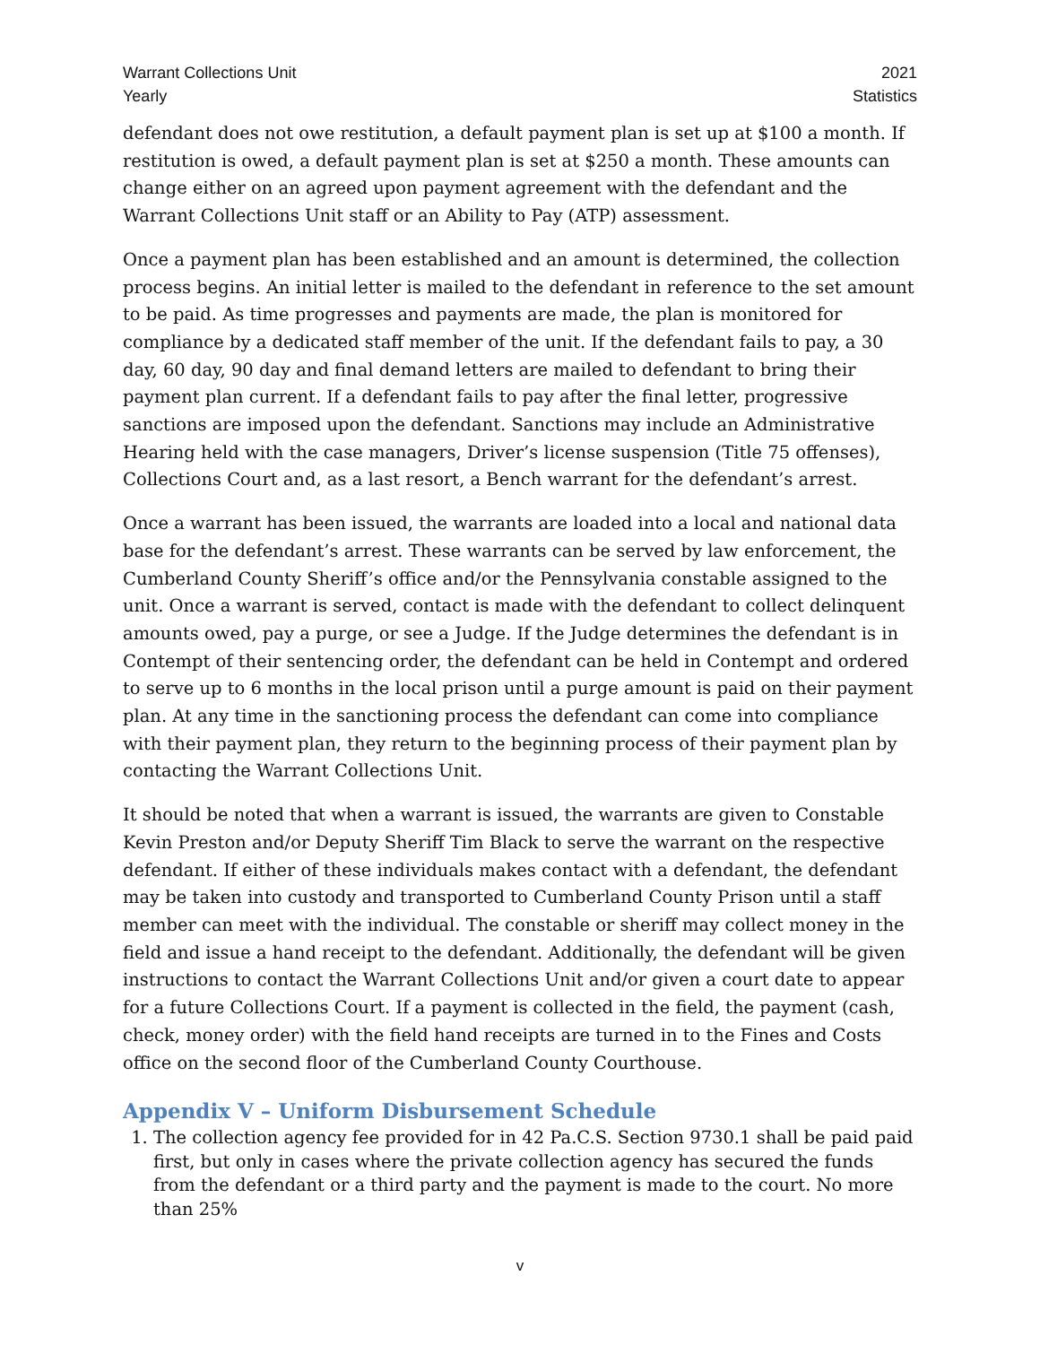Warrant Collections Unit
Yearly
2021
Statistics
defendant does not owe restitution, a default payment plan is set up at $100 a month. If restitution is owed, a default payment plan is set at $250 a month. These amounts can change either on an agreed upon payment agreement with the defendant and the Warrant Collections Unit staff or an Ability to Pay (ATP) assessment.
Once a payment plan has been established and an amount is determined, the collection process begins. An initial letter is mailed to the defendant in reference to the set amount to be paid. As time progresses and payments are made, the plan is monitored for compliance by a dedicated staff member of the unit. If the defendant fails to pay, a 30 day, 60 day, 90 day and final demand letters are mailed to defendant to bring their payment plan current. If a defendant fails to pay after the final letter, progressive sanctions are imposed upon the defendant. Sanctions may include an Administrative Hearing held with the case managers, Driver’s license suspension (Title 75 offenses), Collections Court and, as a last resort, a Bench warrant for the defendant’s arrest.
Once a warrant has been issued, the warrants are loaded into a local and national data base for the defendant’s arrest. These warrants can be served by law enforcement, the Cumberland County Sheriff’s office and/or the Pennsylvania constable assigned to the unit. Once a warrant is served, contact is made with the defendant to collect delinquent amounts owed, pay a purge, or see a Judge. If the Judge determines the defendant is in Contempt of their sentencing order, the defendant can be held in Contempt and ordered to serve up to 6 months in the local prison until a purge amount is paid on their payment plan. At any time in the sanctioning process the defendant can come into compliance with their payment plan, they return to the beginning process of their payment plan by contacting the Warrant Collections Unit.
It should be noted that when a warrant is issued, the warrants are given to Constable Kevin Preston and/or Deputy Sheriff Tim Black to serve the warrant on the respective defendant. If either of these individuals makes contact with a defendant, the defendant may be taken into custody and transported to Cumberland County Prison until a staff member can meet with the individual. The constable or sheriff may collect money in the field and issue a hand receipt to the defendant. Additionally, the defendant will be given instructions to contact the Warrant Collections Unit and/or given a court date to appear for a future Collections Court. If a payment is collected in the field, the payment (cash, check, money order) with the field hand receipts are turned in to the Fines and Costs office on the second floor of the Cumberland County Courthouse.
Appendix V – Uniform Disbursement Schedule
1. The collection agency fee provided for in 42 Pa.C.S. Section 9730.1 shall be paid paid first, but only in cases where the private collection agency has secured the funds from the defendant or a third party and the payment is made to the court. No more than 25%
v